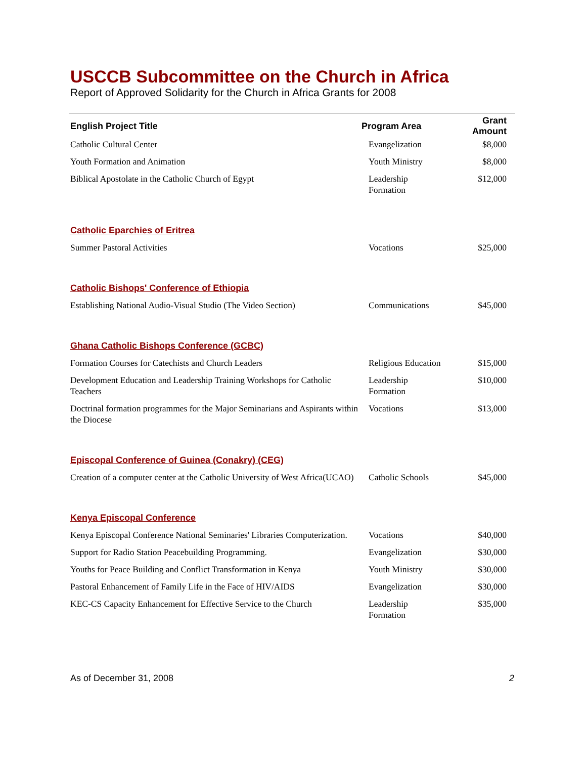USCCB Subcommittee on the Church in Africa
Report of Approved Solidarity for the Church in Africa Grants for 2008
| English Project Title | Program Area | Grant Amount |
| --- | --- | --- |
| Catholic Cultural Center | Evangelization | $8,000 |
| Youth Formation and Animation | Youth Ministry | $8,000 |
| Biblical Apostolate in the Catholic Church of Egypt | Leadership Formation | $12,000 |
| Catholic Eparchies of Eritrea | | |
| Summer Pastoral Activities | Vocations | $25,000 |
| Catholic Bishops' Conference of Ethiopia | | |
| Establishing National Audio-Visual Studio (The Video Section) | Communications | $45,000 |
| Ghana Catholic Bishops Conference (GCBC) | | |
| Formation Courses for Catechists and Church Leaders | Religious Education | $15,000 |
| Development Education and Leadership Training Workshops for Catholic Teachers | Leadership Formation | $10,000 |
| Doctrinal formation programmes for the Major Seminarians and Aspirants within the Diocese | Vocations | $13,000 |
| Episcopal Conference of Guinea (Conakry) (CEG) | | |
| Creation of a computer center at the Catholic University of West Africa(UCAO) | Catholic Schools | $45,000 |
| Kenya Episcopal Conference | | |
| Kenya Episcopal Conference National Seminaries' Libraries Computerization. | Vocations | $40,000 |
| Support for Radio Station Peacebuilding Programming. | Evangelization | $30,000 |
| Youths for Peace Building and Conflict Transformation in Kenya | Youth Ministry | $30,000 |
| Pastoral Enhancement of Family Life in the Face of HIV/AIDS | Evangelization | $30,000 |
| KEC-CS Capacity Enhancement for Effective Service to the Church | Leadership Formation | $35,000 |
As of December 31, 2008 2